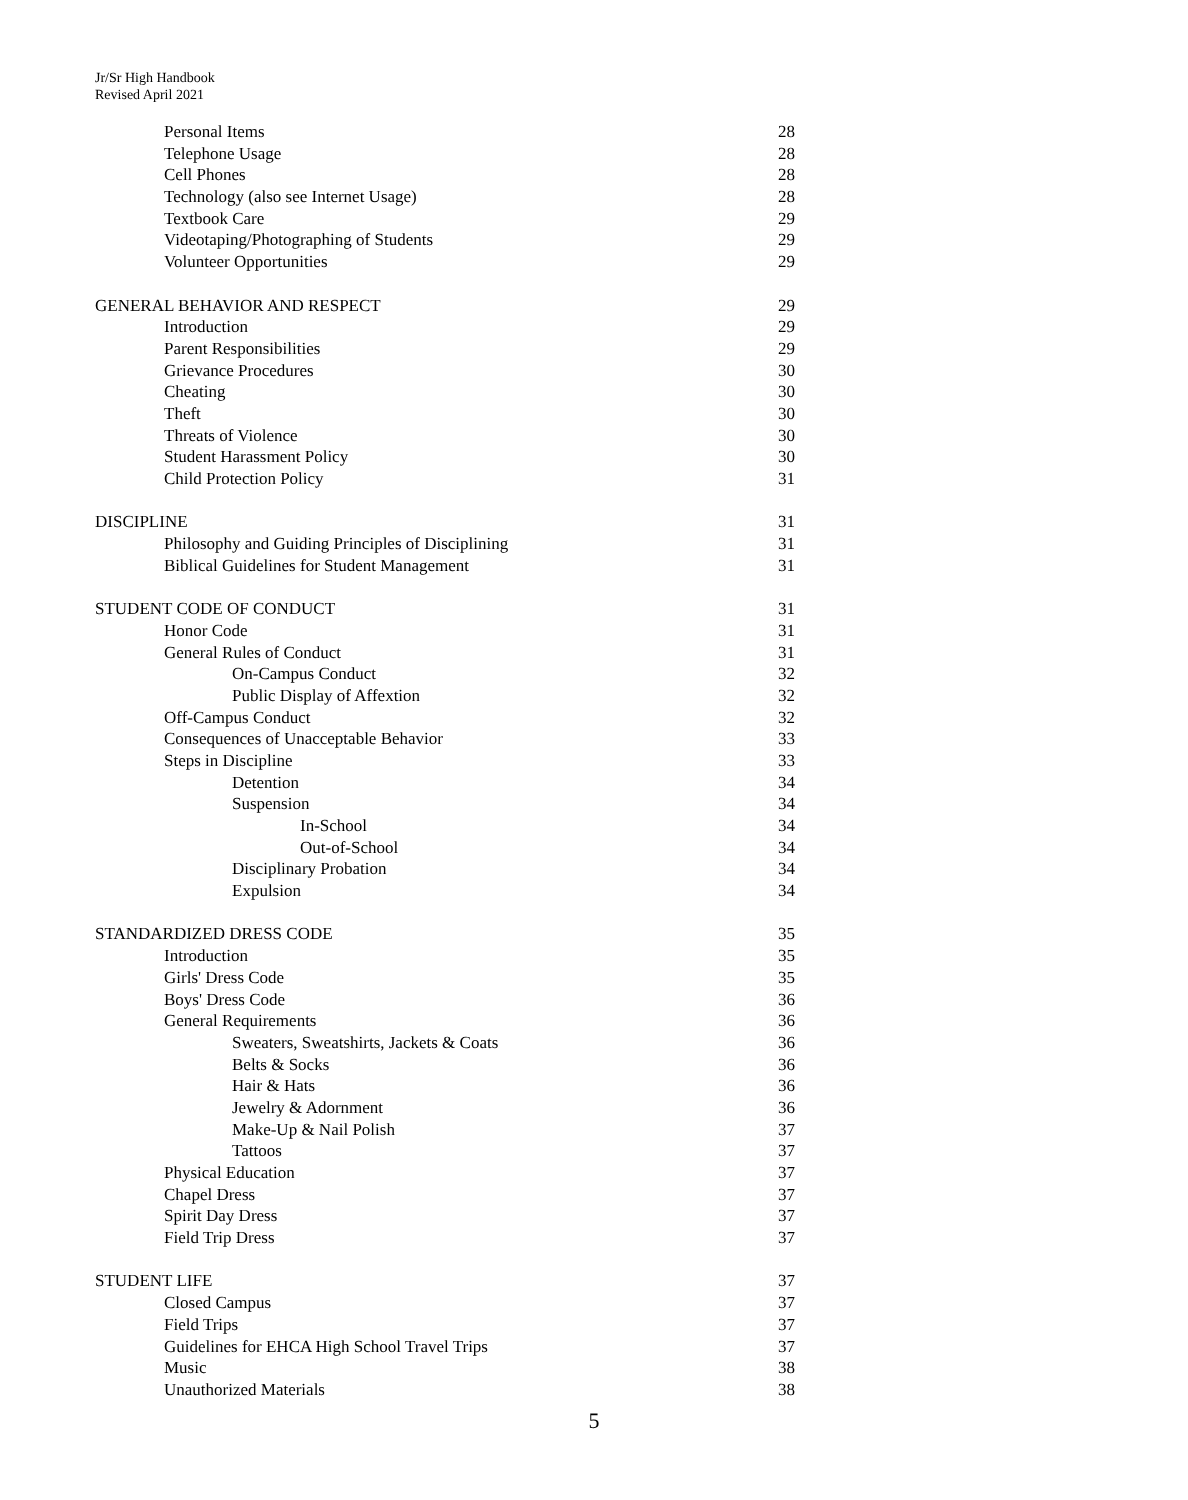Jr/Sr High Handbook
Revised April 2021
Personal Items 28
Telephone Usage 28
Cell Phones 28
Technology (also see Internet Usage) 28
Textbook Care 29
Videotaping/Photographing of Students 29
Volunteer Opportunities 29
GENERAL BEHAVIOR AND RESPECT 29
Introduction 29
Parent Responsibilities 29
Grievance Procedures 30
Cheating 30
Theft 30
Threats of Violence 30
Student Harassment Policy 30
Child Protection Policy 31
DISCIPLINE 31
Philosophy and Guiding Principles of Disciplining 31
Biblical Guidelines for Student Management 31
STUDENT CODE OF CONDUCT 31
Honor Code 31
General Rules of Conduct 31
On-Campus Conduct 32
Public Display of Affextion 32
Off-Campus Conduct 32
Consequences of Unacceptable Behavior 33
Steps in Discipline 33
Detention 34
Suspension 34
In-School 34
Out-of-School 34
Disciplinary Probation 34
Expulsion 34
STANDARDIZED DRESS CODE 35
Introduction 35
Girls' Dress Code 35
Boys' Dress Code 36
General Requirements 36
Sweaters, Sweatshirts, Jackets & Coats 36
Belts & Socks 36
Hair & Hats 36
Jewelry & Adornment 36
Make-Up & Nail Polish 37
Tattoos 37
Physical Education 37
Chapel Dress 37
Spirit Day Dress 37
Field Trip Dress 37
STUDENT LIFE 37
Closed Campus 37
Field Trips 37
Guidelines for EHCA High School Travel Trips 37
Music 38
Unauthorized Materials 38
5